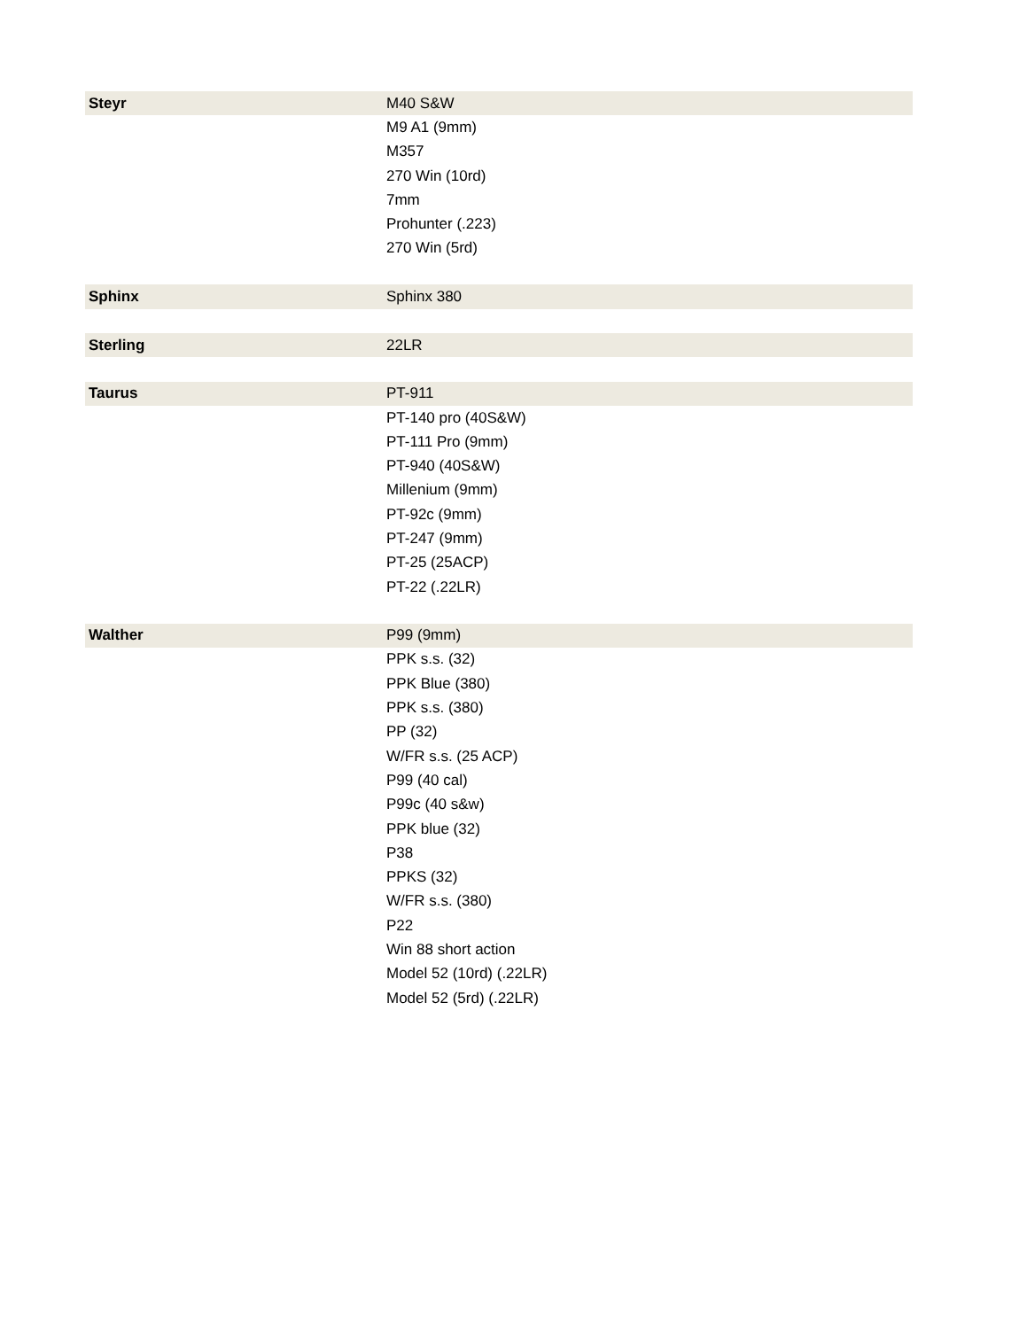| Steyr | M40 S&W |
| | M9 A1 (9mm) |
| | M357 |
| | 270 Win (10rd) |
| | 7mm |
| | Prohunter (.223) |
| | 270 Win (5rd) |
| Sphinx | Sphinx 380 |
| Sterling | 22LR |
| Taurus | PT-911 |
| | PT-140 pro (40S&W) |
| | PT-111 Pro (9mm) |
| | PT-940 (40S&W) |
| | Millenium (9mm) |
| | PT-92c (9mm) |
| | PT-247 (9mm) |
| | PT-25 (25ACP) |
| | PT-22 (.22LR) |
| Walther | P99 (9mm) |
| | PPK s.s. (32) |
| | PPK Blue (380) |
| | PPK s.s. (380) |
| | PP (32) |
| | W/FR s.s. (25 ACP) |
| | P99 (40 cal) |
| | P99c (40 s&w) |
| | PPK blue (32) |
| | P38 |
| | PPKS (32) |
| | W/FR s.s. (380) |
| | P22 |
| | Win 88 short action |
| | Model 52 (10rd) (.22LR) |
| | Model 52 (5rd) (.22LR) |